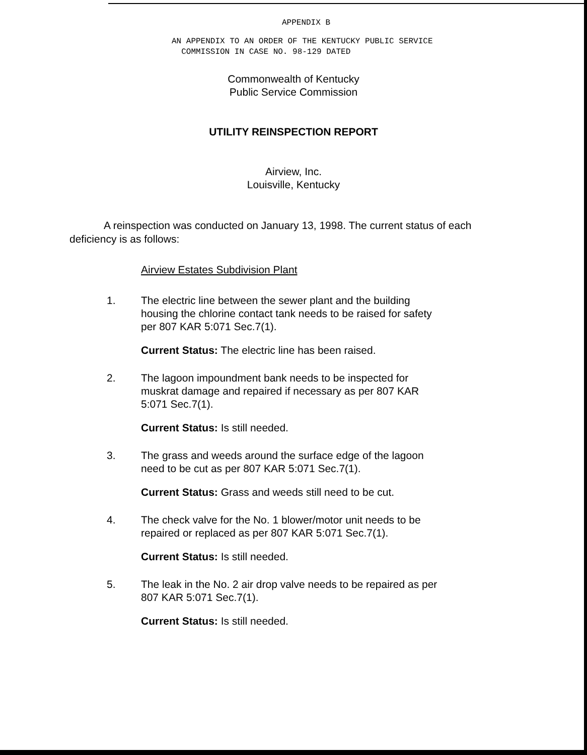APPENDIX B
AN APPENDIX TO AN ORDER OF THE KENTUCKY PUBLIC SERVICE
COMMISSION IN CASE NO. 98-129 DATED
Commonwealth of Kentucky
Public Service Commission
UTILITY REINSPECTION REPORT
Airview, Inc.
Louisville, Kentucky
A reinspection was conducted on January 13, 1998. The current status of each deficiency is as follows:
Airview Estates Subdivision Plant
1. The electric line between the sewer plant and the building housing the chlorine contact tank needs to be raised for safety per 807 KAR 5:071 Sec.7(1).
Current Status: The electric line has been raised.
2. The lagoon impoundment bank needs to be inspected for muskrat damage and repaired if necessary as per 807 KAR 5:071 Sec.7(1).
Current Status: Is still needed.
3. The grass and weeds around the surface edge of the lagoon need to be cut as per 807 KAR 5:071 Sec.7(1).
Current Status: Grass and weeds still need to be cut.
4. The check valve for the No. 1 blower/motor unit needs to be repaired or replaced as per 807 KAR 5:071 Sec.7(1).
Current Status: Is still needed.
5. The leak in the No. 2 air drop valve needs to be repaired as per 807 KAR 5:071 Sec.7(1).
Current Status: Is still needed.